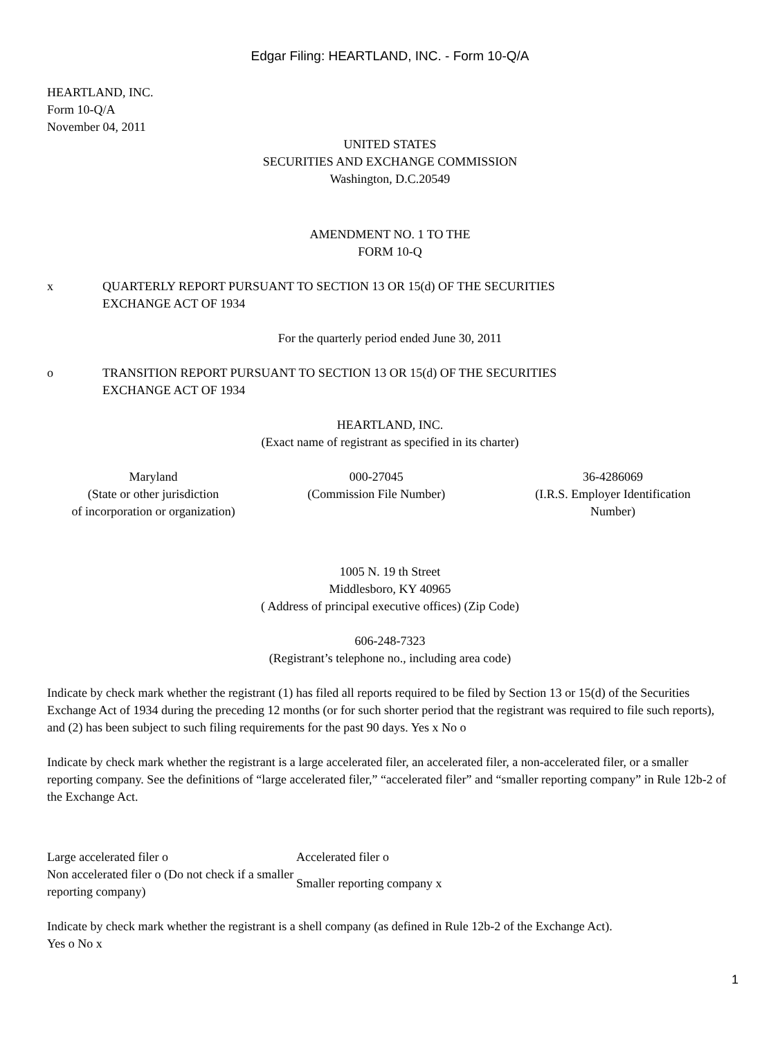Edgar Filing: HEARTLAND, INC. - Form 10-Q/A
HEARTLAND, INC.
Form 10-Q/A
November 04, 2011
UNITED STATES
SECURITIES AND EXCHANGE COMMISSION
Washington, D.C.20549
AMENDMENT NO. 1 TO THE
FORM 10-Q
x QUARTERLY REPORT PURSUANT TO SECTION 13 OR 15(d) OF THE SECURITIES
EXCHANGE ACT OF 1934
For the quarterly period ended June 30, 2011
o TRANSITION REPORT PURSUANT TO SECTION 13 OR 15(d) OF THE SECURITIES
EXCHANGE ACT OF 1934
HEARTLAND, INC.
(Exact name of registrant as specified in its charter)
| Maryland (State or other jurisdiction of incorporation or organization) | 000-27045 (Commission File Number) | 36-4286069 (I.R.S. Employer Identification Number) |
1005 N. 19 th Street
Middlesboro, KY 40965
( Address of principal executive offices) (Zip Code)
606-248-7323
(Registrant’s telephone no., including area code)
Indicate by check mark whether the registrant (1) has filed all reports required to be filed by Section 13 or 15(d) of the Securities Exchange Act of 1934 during the preceding 12 months (or for such shorter period that the registrant was required to file such reports), and (2) has been subject to such filing requirements for the past 90 days. Yes x No o
Indicate by check mark whether the registrant is a large accelerated filer, an accelerated filer, a non-accelerated filer, or a smaller reporting company. See the definitions of “large accelerated filer,” “accelerated filer” and “smaller reporting company” in Rule 12b-2 of the Exchange Act.
| Large accelerated filer o | Accelerated filer o |
| Non accelerated filer o (Do not check if a smaller reporting company) | Smaller reporting company x |
Indicate by check mark whether the registrant is a shell company (as defined in Rule 12b-2 of the Exchange Act).
Yes o No x
1